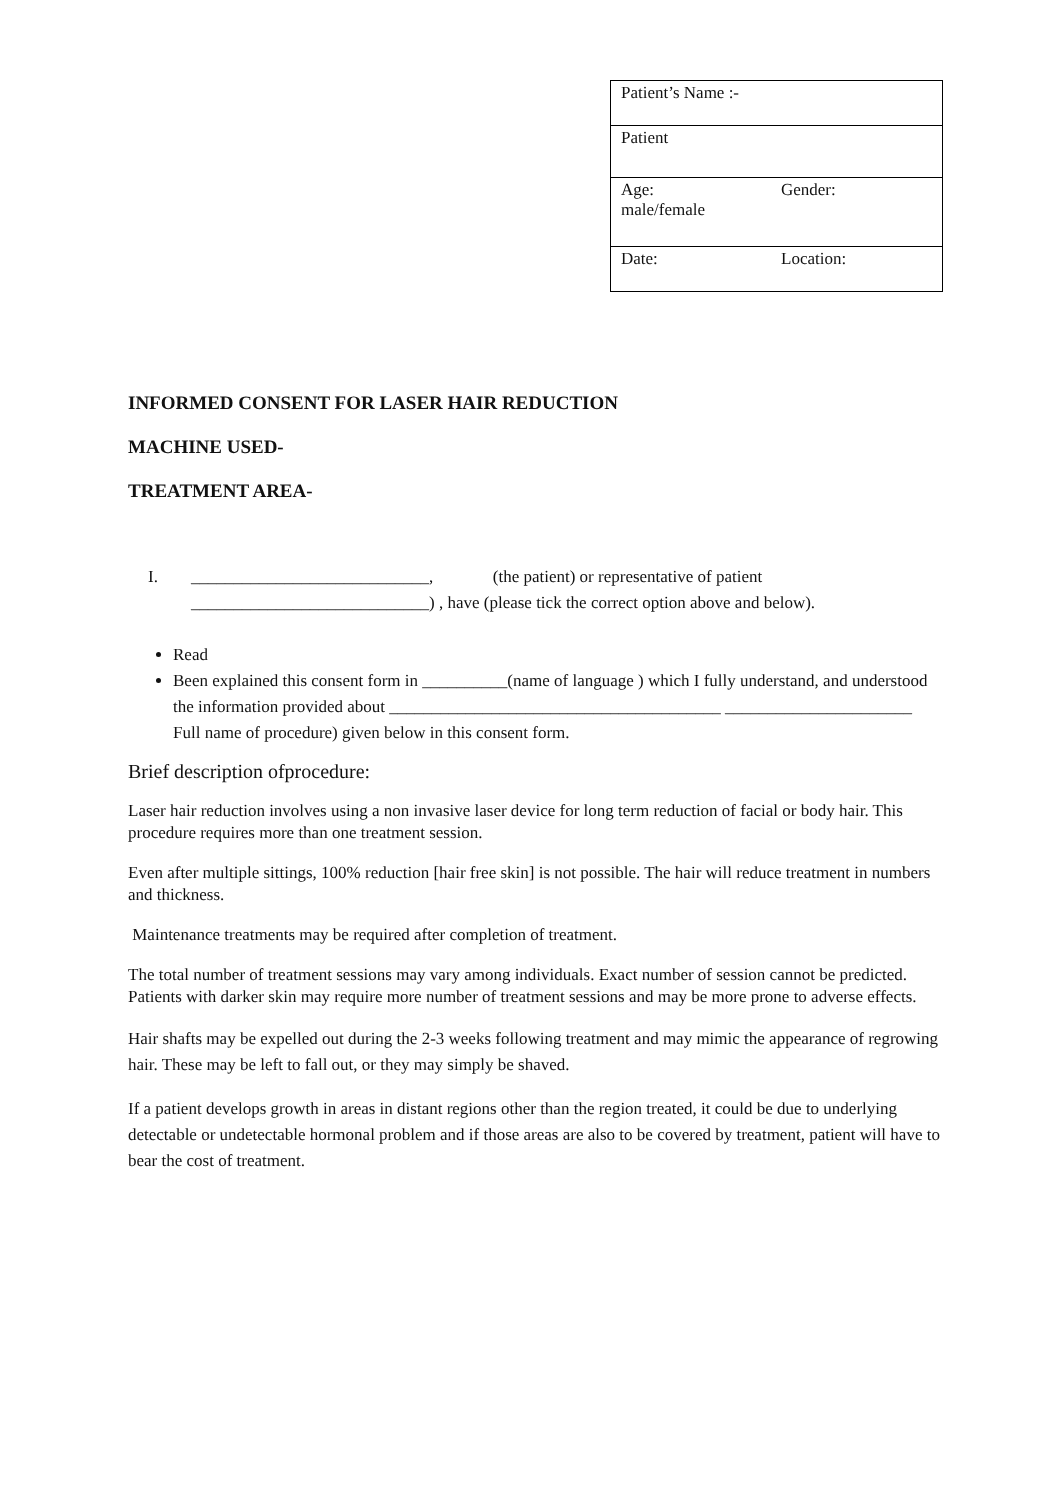| Patient’s Name :- |
| Patient |
| Age: Gender: male/female |
| Date: Location: |
INFORMED CONSENT FOR LASER HAIR REDUCTION
MACHINE USED-
TREATMENT AREA-
I. ____________________________, (the patient) or representative of patient ____________________________) , have (please tick the correct option above and below).
Read
Been explained this consent form in __________(name of language ) which I fully understand, and understood the information provided about _______________________________________ ______________________ Full name of procedure) given below in this consent form.
Brief description ofprocedure:
Laser hair reduction involves using a non invasive laser device for long term reduction of facial or body hair. This procedure requires more than one treatment session.
Even after multiple sittings, 100% reduction [hair free skin] is not possible. The hair will reduce treatment in numbers and thickness.
Maintenance treatments may be required after completion of treatment.
The total number of treatment sessions may vary among individuals. Exact number of session cannot be predicted. Patients with darker skin may require more number of treatment sessions and may be more prone to adverse effects.
Hair shafts may be expelled out during the 2-3 weeks following treatment and may mimic the appearance of regrowing hair. These may be left to fall out, or they may simply be shaved.
If a patient develops growth in areas in distant regions other than the region treated, it could be due to underlying detectable or undetectable hormonal problem and if those areas are also to be covered by treatment, patient will have to bear the cost of treatment.